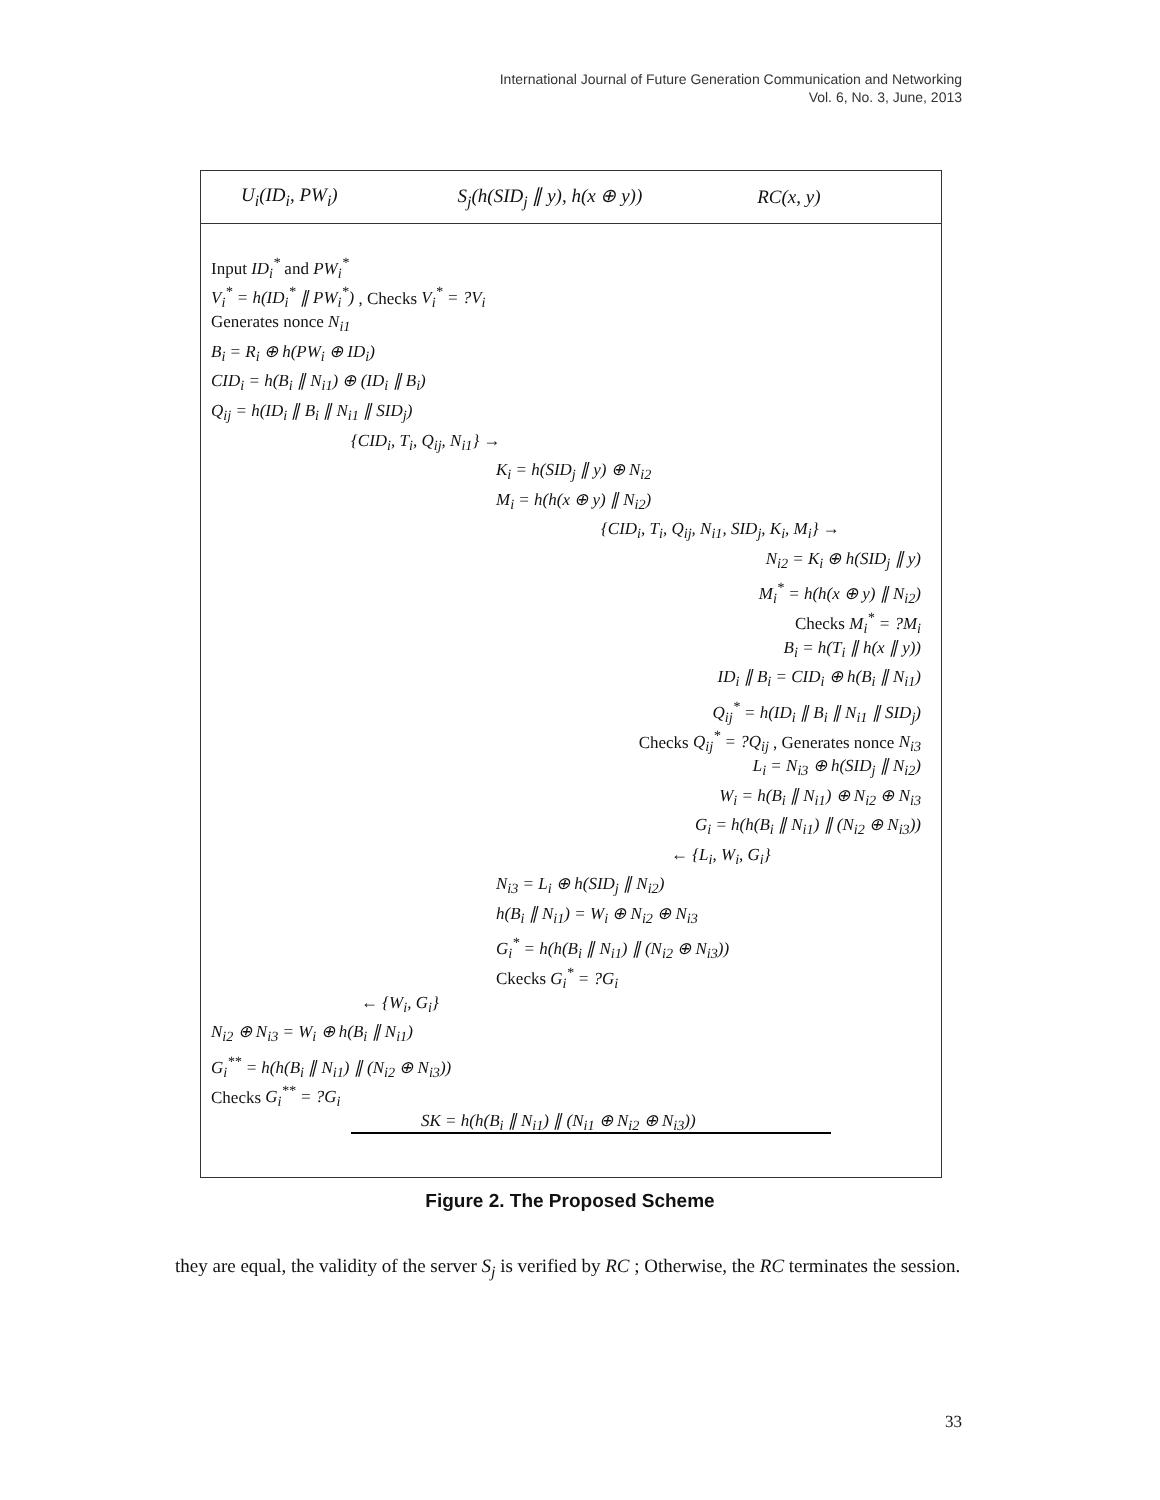International Journal of Future Generation Communication and Networking
Vol. 6, No. 3, June, 2013
U<sub>i</sub>(ID<sub>i</sub>, PW<sub>i</sub>) S<sub>j</sub>(h(SID<sub>j</sub> ∥ y), h(x ⊕ y)) RC(x, y)
Input ID<sub>i</sub><sup>*</sup> and PW<sub>i</sub><sup>*</sup>
V<sub>i</sub><sup>*</sup> = h(ID<sub>i</sub><sup>*</sup> ∥ PW<sub>i</sub><sup>*</sup>) , Checks V<sub>i</sub><sup>*</sup> = ?V<sub>i</sub>
Generates nonce N<sub>i1</sub>
B<sub>i</sub> = R<sub>i</sub> ⊕ h(PW<sub>i</sub> ⊕ ID<sub>i</sub>)
CID<sub>i</sub> = h(B<sub>i</sub> ∥ N<sub>i1</sub>) ⊕ (ID<sub>i</sub> ∥ B<sub>i</sub>)
Q<sub>ij</sub> = h(ID<sub>i</sub> ∥ B<sub>i</sub> ∥ N<sub>i1</sub> ∥ SID<sub>j</sub>)
{CID<sub>i</sub>, T<sub>i</sub>, Q<sub>ij</sub>, N<sub>i1</sub>} →
K<sub>i</sub> = h(SID<sub>j</sub> ∥ y) ⊕ N<sub>i2</sub>
M<sub>i</sub> = h(h(x ⊕ y) ∥ N<sub>i2</sub>)
{CID<sub>i</sub>, T<sub>i</sub>, Q<sub>ij</sub>, N<sub>i1</sub>, SID<sub>j</sub>, K<sub>i</sub>, M<sub>i</sub>} →
N<sub>i2</sub> = K<sub>i</sub> ⊕ h(SID<sub>j</sub> ∥ y)
M<sub>i</sub><sup>*</sup> = h(h(x ⊕ y) ∥ N<sub>i2</sub>)
Checks M<sub>i</sub><sup>*</sup> = ?M<sub>i</sub>
B<sub>i</sub> = h(T<sub>i</sub> ∥ h(x ∥ y))
ID<sub>i</sub> ∥ B<sub>i</sub> = CID<sub>i</sub> ⊕ h(B<sub>i</sub> ∥ N<sub>i1</sub>)
Q<sub>ij</sub><sup>*</sup> = h(ID<sub>i</sub> ∥ B<sub>i</sub> ∥ N<sub>i1</sub> ∥ SID<sub>j</sub>)
Checks Q<sub>ij</sub><sup>*</sup> = ?Q<sub>ij</sub> , Generates nonce N<sub>i3</sub>
L<sub>i</sub> = N<sub>i3</sub> ⊕ h(SID<sub>j</sub> ∥ N<sub>i2</sub>)
W<sub>i</sub> = h(B<sub>i</sub> ∥ N<sub>i1</sub>) ⊕ N<sub>i2</sub> ⊕ N<sub>i3</sub>
G<sub>i</sub> = h(h(B<sub>i</sub> ∥ N<sub>i1</sub>) ∥ (N<sub>i2</sub> ⊕ N<sub>i3</sub>))
← {L<sub>i</sub>, W<sub>i</sub>, G<sub>i</sub>}
N<sub>i3</sub> = L<sub>i</sub> ⊕ h(SID<sub>j</sub> ∥ N<sub>i2</sub>)
h(B<sub>i</sub> ∥ N<sub>i1</sub>) = W<sub>i</sub> ⊕ N<sub>i2</sub> ⊕ N<sub>i3</sub>
G<sub>i</sub><sup>*</sup> = h(h(B<sub>i</sub> ∥ N<sub>i1</sub>) ∥ (N<sub>i2</sub> ⊕ N<sub>i3</sub>))
Ckecks G<sub>i</sub><sup>*</sup> = ?G<sub>i</sub>
← {W<sub>i</sub>, G<sub>i</sub>}
N<sub>i2</sub> ⊕ N<sub>i3</sub> = W<sub>i</sub> ⊕ h(B<sub>i</sub> ∥ N<sub>i1</sub>)
G<sub>i</sub><sup>**</sup> = h(h(B<sub>i</sub> ∥ N<sub>i1</sub>) ∥ (N<sub>i2</sub> ⊕ N<sub>i3</sub>))
Checks G<sub>i</sub><sup>**</sup> = ?G<sub>i</sub>
SK = h(h(B<sub>i</sub> ∥ N<sub>i1</sub>) ∥ (N<sub>i1</sub> ⊕ N<sub>i2</sub> ⊕ N<sub>i3</sub>))
Figure 2. The Proposed Scheme
they are equal, the validity of the server S<sub>j</sub> is verified by RC ; Otherwise, the RC terminates the session.
33